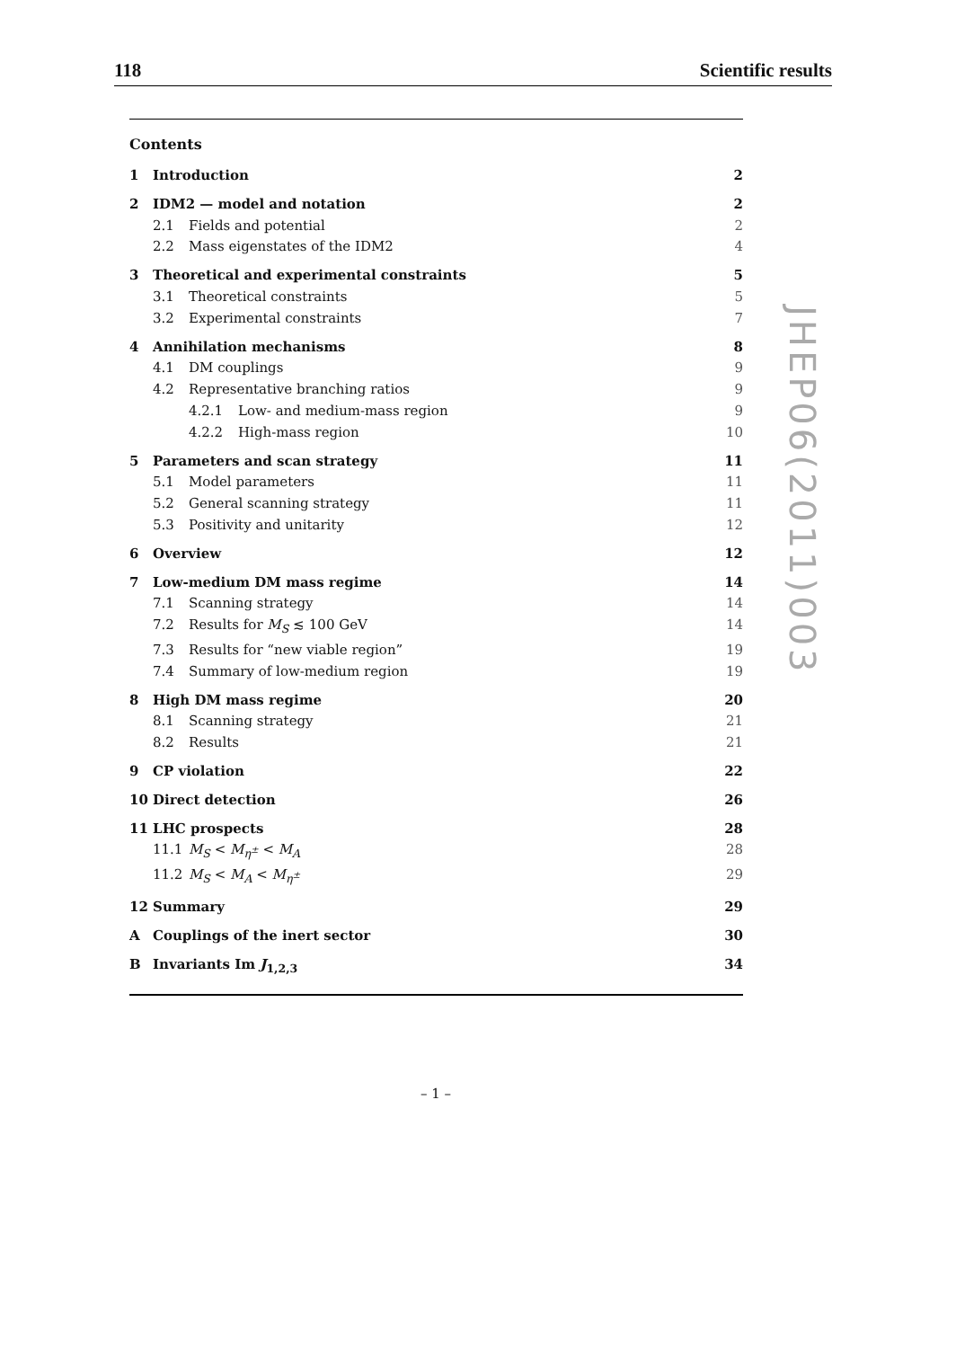118 Scientific results
Contents
1 Introduction 2
2 IDM2 — model and notation 2
2.1 Fields and potential 2
2.2 Mass eigenstates of the IDM2 4
3 Theoretical and experimental constraints 5
3.1 Theoretical constraints 5
3.2 Experimental constraints 7
4 Annihilation mechanisms 8
4.1 DM couplings 9
4.2 Representative branching ratios 9
4.2.1 Low- and medium-mass region 9
4.2.2 High-mass region 10
5 Parameters and scan strategy 11
5.1 Model parameters 11
5.2 General scanning strategy 11
5.3 Positivity and unitarity 12
6 Overview 12
7 Low-medium DM mass regime 14
7.1 Scanning strategy 14
7.2 Results for M<sub>S</sub> ≲ 100 GeV 14
7.3 Results for “new viable region” 19
7.4 Summary of low-medium region 19
8 High DM mass regime 20
8.1 Scanning strategy 21
8.2 Results 21
9 CP violation 22
10 Direct detection 26
11 LHC prospects 28
11.1 M<sub>S</sub> < M<sub>η<sup>±</sup></sub> < M<sub>A</sub> 28
11.2 M<sub>S</sub> < M<sub>A</sub> < M<sub>η<sup>±</sup></sub> 29
12 Summary 29
A Couplings of the inert sector 30
B Invariants Im J<sub>1,2,3</sub> 34
JHEP06(2011)003
– 1 –